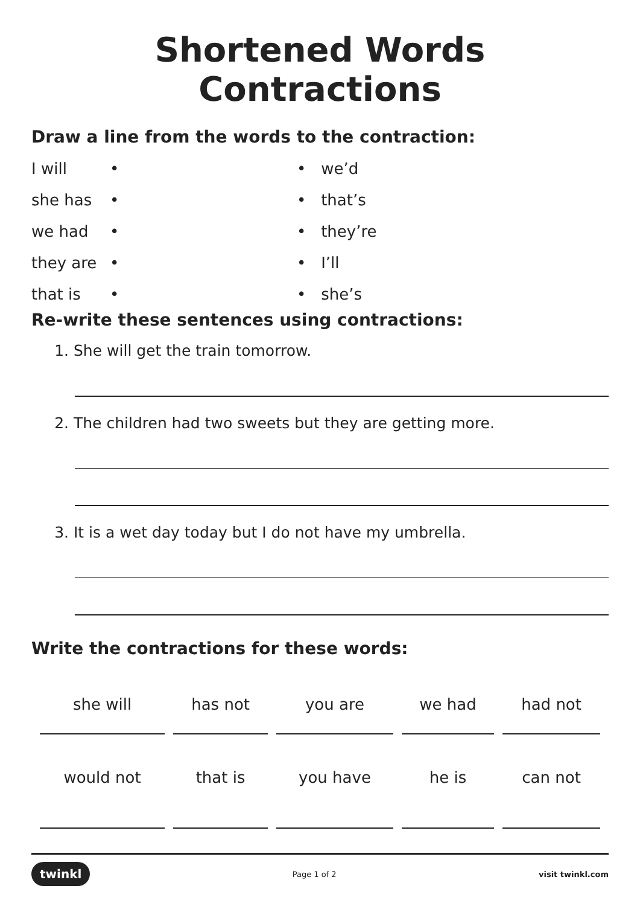Shortened Words Contractions
Draw a line from the words to the contraction:
| I will | • | • we’d |
| she has | • | • that’s |
| we had | • | • they’re |
| they are | • | • I’ll |
| that is | • | • she’s |
Re-write these sentences using contractions:
1. She will get the train tomorrow.
2. The children had two sweets but they are getting more.
3. It is a wet day today but I do not have my umbrella.
Write the contractions for these words:
| she will | has not | you are | we had | had not |
| would not | that is | you have | he is | can not |
twinkl Page 1 of 2 visit twinkl.com